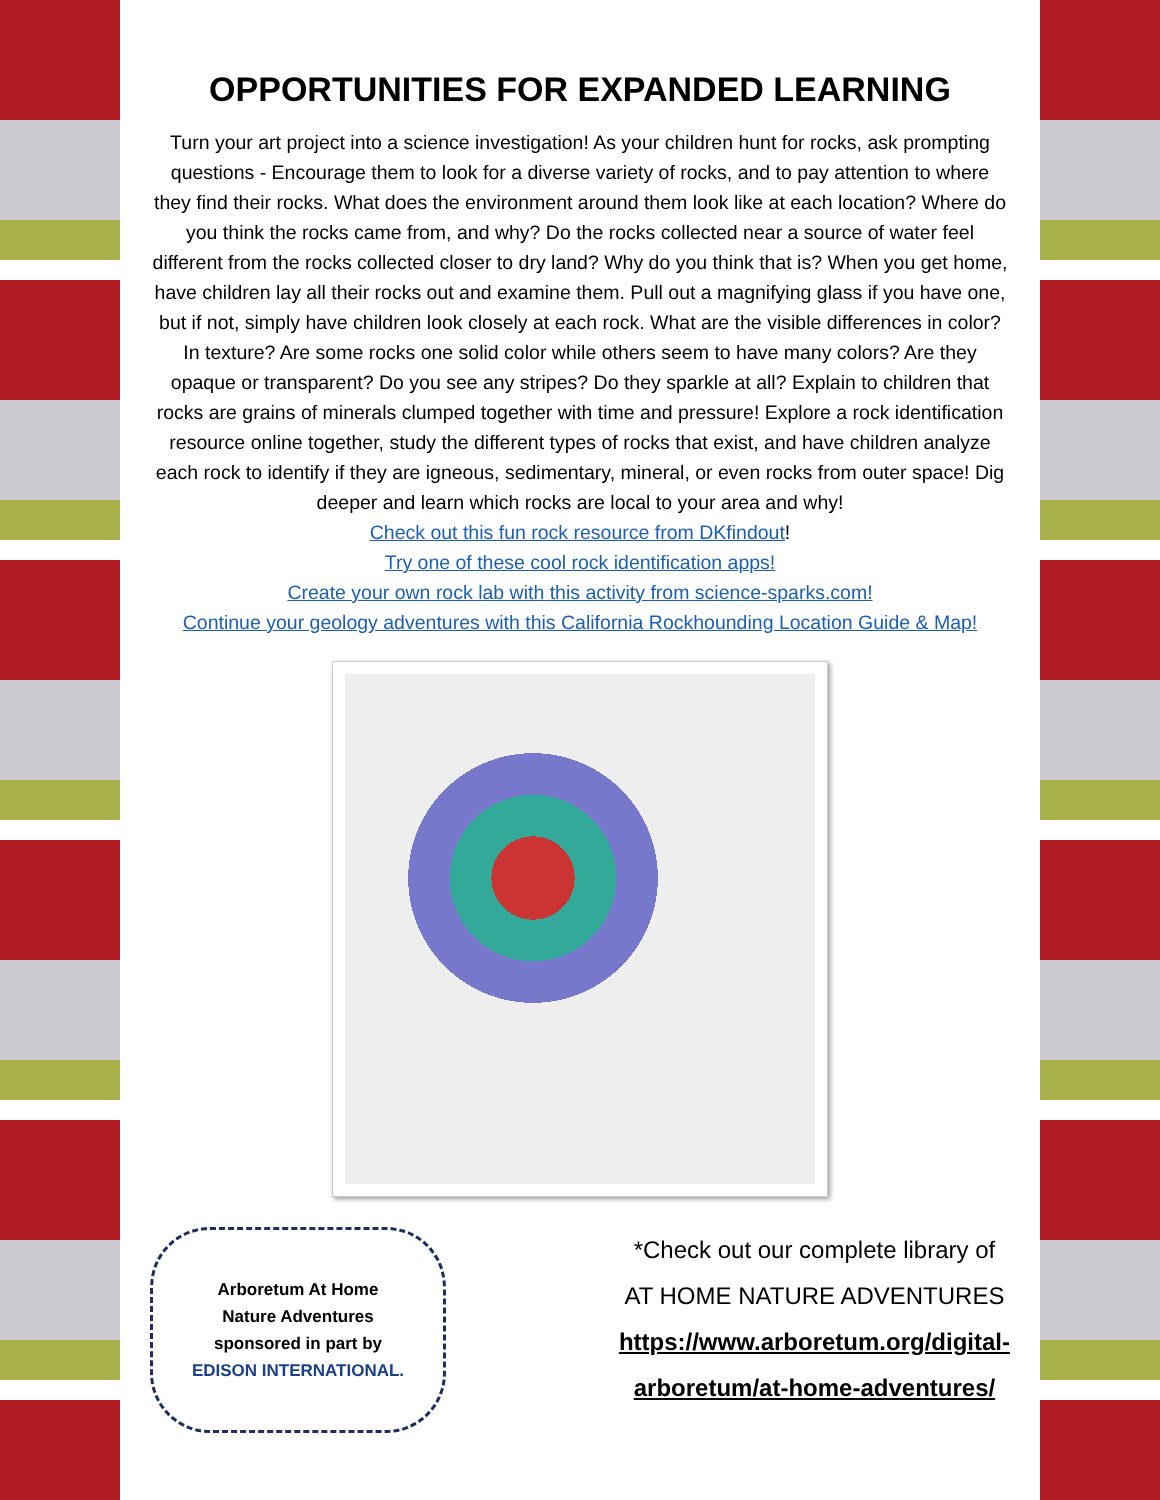OPPORTUNITIES FOR EXPANDED LEARNING
Turn your art project into a science investigation! As your children hunt for rocks, ask prompting questions - Encourage them to look for a diverse variety of rocks, and to pay attention to where they find their rocks. What does the environment around them look like at each location? Where do you think the rocks came from, and why? Do the rocks collected near a source of water feel different from the rocks collected closer to dry land? Why do you think that is? When you get home, have children lay all their rocks out and examine them. Pull out a magnifying glass if you have one, but if not, simply have children look closely at each rock. What are the visible differences in color? In texture? Are some rocks one solid color while others seem to have many colors? Are they opaque or transparent? Do you see any stripes? Do they sparkle at all? Explain to children that rocks are grains of minerals clumped together with time and pressure! Explore a rock identification resource online together, study the different types of rocks that exist, and have children analyze each rock to identify if they are igneous, sedimentary, mineral, or even rocks from outer space! Dig deeper and learn which rocks are local to your area and why!
Check out this fun rock resource from DKfindout!
Try one of these cool rock identification apps!
Create your own rock lab with this activity from science-sparks.com!
Continue your geology adventures with this California Rockhounding Location Guide & Map!
Arboretum At Home
Nature Adventures
sponsored in part by
EDISON INTERNATIONAL.
*Check out our complete library of
AT HOME NATURE ADVENTURES
https://www.arboretum.org/digital-
arboretum/at-home-adventures/